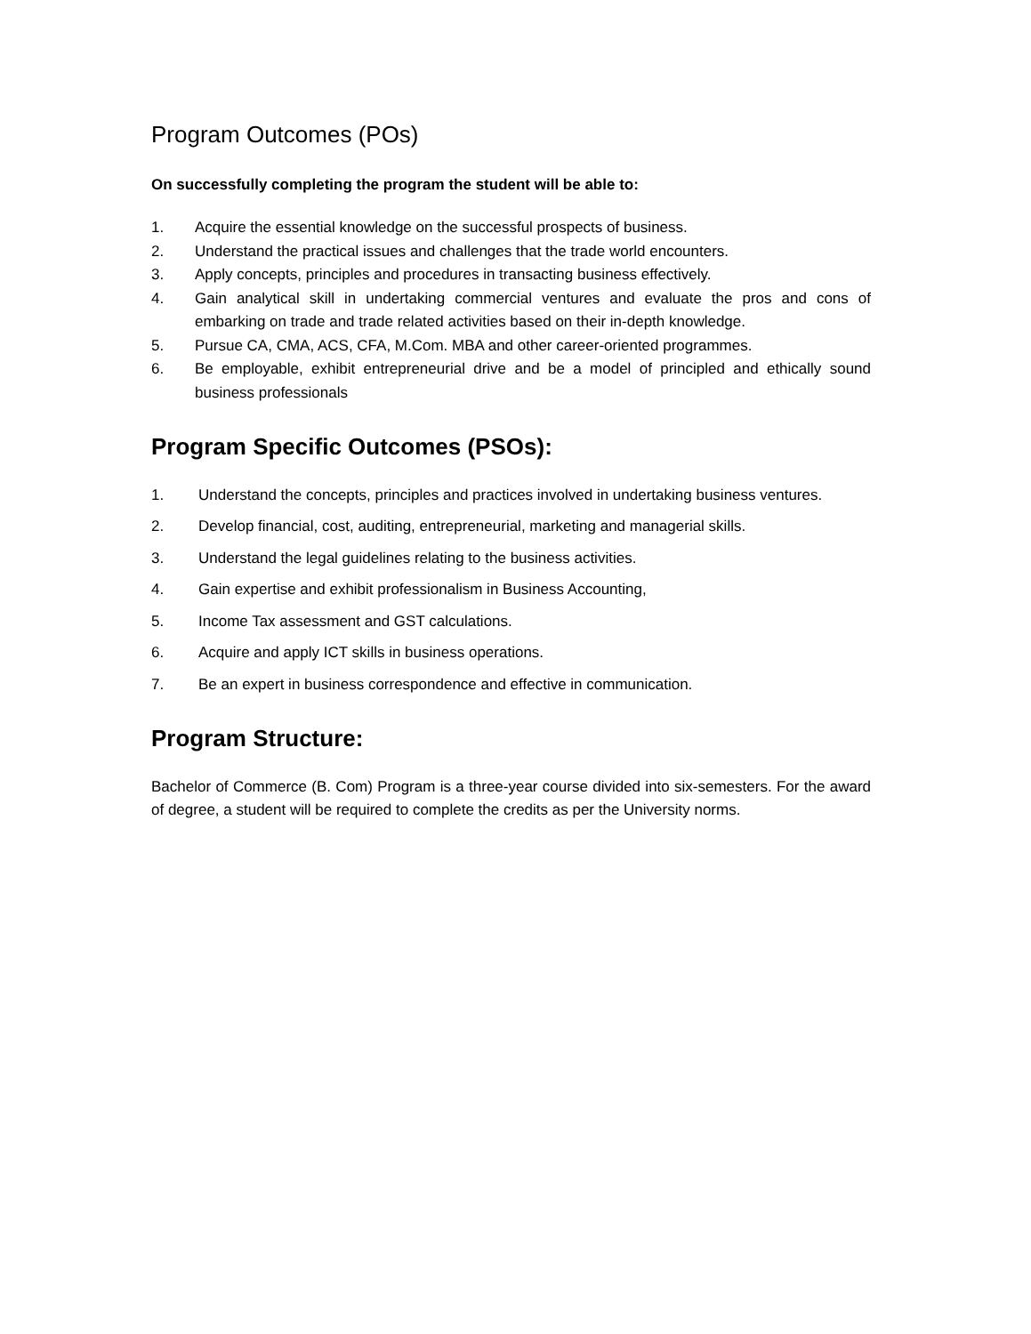Program Outcomes (POs)
On successfully completing the program the student will be able to:
1. Acquire the essential knowledge on the successful prospects of business.
2. Understand the practical issues and challenges that the trade world encounters.
3. Apply concepts, principles and procedures in transacting business effectively.
4. Gain analytical skill in undertaking commercial ventures and evaluate the pros and cons of embarking on trade and trade related activities based on their in-depth knowledge.
5. Pursue CA, CMA, ACS, CFA, M.Com. MBA and other career-oriented programmes.
6. Be employable, exhibit entrepreneurial drive and be a model of principled and ethically sound business professionals
Program Specific Outcomes (PSOs):
1. Understand the concepts, principles and practices involved in undertaking business ventures.
2. Develop financial, cost, auditing, entrepreneurial, marketing and managerial skills.
3. Understand the legal guidelines relating to the business activities.
4. Gain expertise and exhibit professionalism in Business Accounting,
5. Income Tax assessment and GST calculations.
6. Acquire and apply ICT skills in business operations.
7. Be an expert in business correspondence and effective in communication.
Program Structure:
Bachelor of Commerce (B. Com) Program is a three-year course divided into six-semesters. For the award of degree, a student will be required to complete the credits as per the University norms.